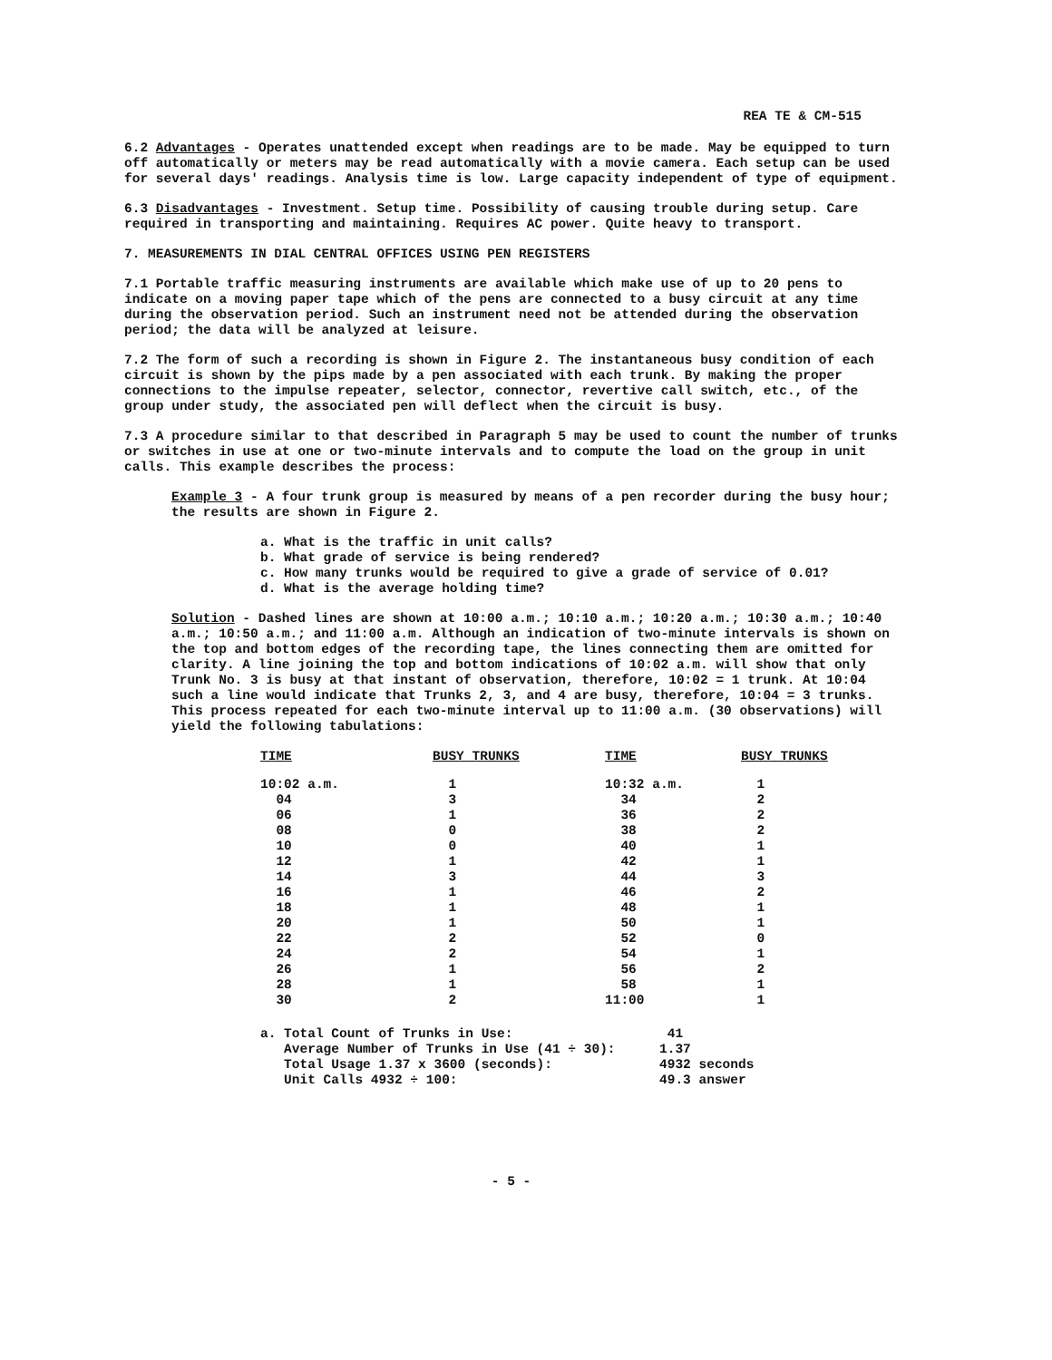REA TE & CM-515
6.2 Advantages - Operates unattended except when readings are to be made. May be equipped to turn off automatically or meters may be read automatically with a movie camera. Each setup can be used for several days' readings. Analysis time is low. Large capacity independent of type of equipment.
6.3 Disadvantages - Investment. Setup time. Possibility of causing trouble during setup. Care required in transporting and maintaining. Requires AC power. Quite heavy to transport.
7. MEASUREMENTS IN DIAL CENTRAL OFFICES USING PEN REGISTERS
7.1 Portable traffic measuring instruments are available which make use of up to 20 pens to indicate on a moving paper tape which of the pens are connected to a busy circuit at any time during the observation period. Such an instrument need not be attended during the observation period; the data will be analyzed at leisure.
7.2 The form of such a recording is shown in Figure 2. The instantaneous busy condition of each circuit is shown by the pips made by a pen associated with each trunk. By making the proper connections to the impulse repeater, selector, connector, revertive call switch, etc., of the group under study, the associated pen will deflect when the circuit is busy.
7.3 A procedure similar to that described in Paragraph 5 may be used to count the number of trunks or switches in use at one or two-minute intervals and to compute the load on the group in unit calls. This example describes the process:
Example 3 - A four trunk group is measured by means of a pen recorder during the busy hour; the results are shown in Figure 2.
a. What is the traffic in unit calls?
b. What grade of service is being rendered?
c. How many trunks would be required to give a grade of service of 0.01?
d. What is the average holding time?
Solution - Dashed lines are shown at 10:00 a.m.; 10:10 a.m.; 10:20 a.m.; 10:30 a.m.; 10:40 a.m.; 10:50 a.m.; and 11:00 a.m. Although an indication of two-minute intervals is shown on the top and bottom edges of the recording tape, the lines connecting them are omitted for clarity. A line joining the top and bottom indications of 10:02 a.m. will show that only Trunk No. 3 is busy at that instant of observation, therefore, 10:02 = 1 trunk. At 10:04 such a line would indicate that Trunks 2, 3, and 4 are busy, therefore, 10:04 = 3 trunks. This process repeated for each two-minute interval up to 11:00 a.m. (30 observations) will yield the following tabulations:
| TIME | BUSY TRUNKS | TIME | BUSY TRUNKS |
| --- | --- | --- | --- |
| 10:02 a.m. | 1 | 10:32 a.m. | 1 |
| 04 | 3 | 34 | 2 |
| 06 | 1 | 36 | 2 |
| 08 | 0 | 38 | 2 |
| 10 | 0 | 40 | 1 |
| 12 | 1 | 42 | 1 |
| 14 | 3 | 44 | 3 |
| 16 | 1 | 46 | 2 |
| 18 | 1 | 48 | 1 |
| 20 | 1 | 50 | 1 |
| 22 | 2 | 52 | 0 |
| 24 | 2 | 54 | 1 |
| 26 | 1 | 56 | 2 |
| 28 | 1 | 58 | 1 |
| 30 | 2 | 11:00 | 1 |
| a. Total Count of Trunks in Use: | 41 |
| Average Number of Trunks in Use (41 ÷ 30): | 1.37 |
| Total Usage 1.37 x 3600 (seconds): | 4932 seconds |
| Unit Calls 4932 ÷ 100: | 49.3 answer |
- 5 -